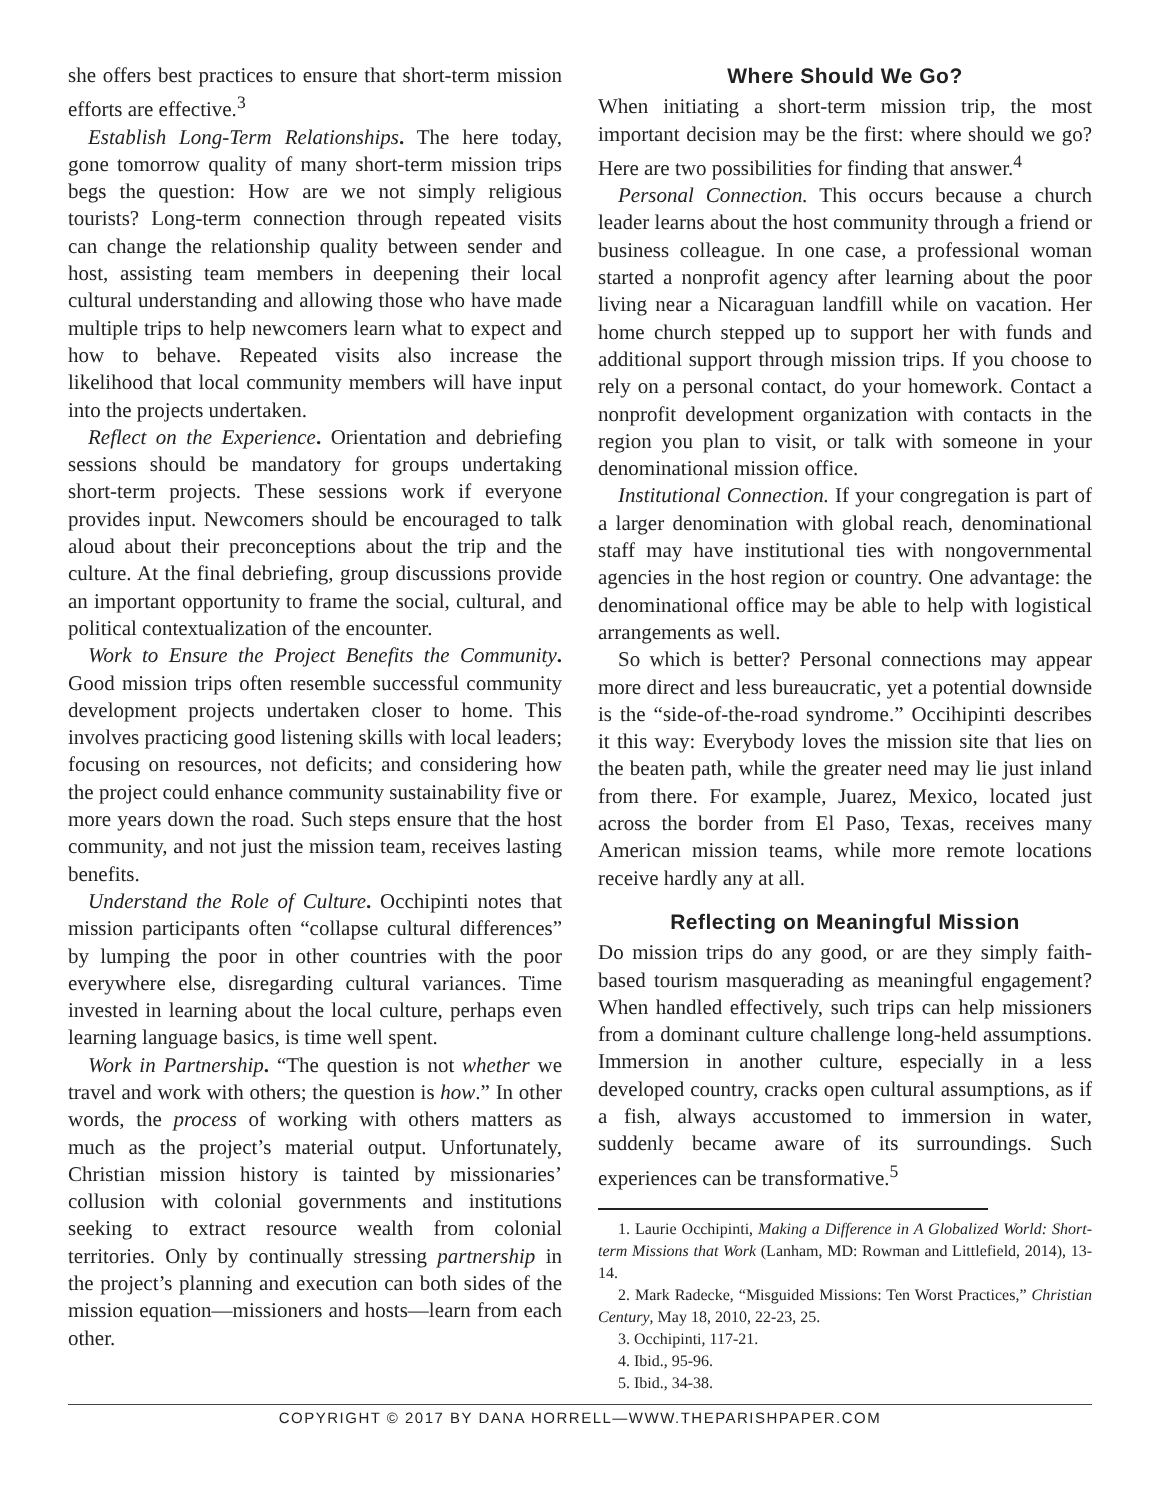she offers best practices to ensure that short-term mission efforts are effective.<sup>3</sup>
Establish Long-Term Relationships. The here today, gone tomorrow quality of many short-term mission trips begs the question: How are we not simply religious tourists? Long-term connection through repeated visits can change the relationship quality between sender and host, assisting team members in deepening their local cultural understanding and allowing those who have made multiple trips to help newcomers learn what to expect and how to behave. Repeated visits also increase the likelihood that local community members will have input into the projects undertaken.
Reflect on the Experience. Orientation and debriefing sessions should be mandatory for groups undertaking short-term projects. These sessions work if everyone provides input. Newcomers should be encouraged to talk aloud about their preconceptions about the trip and the culture. At the final debriefing, group discussions provide an important opportunity to frame the social, cultural, and political contextualization of the encounter.
Work to Ensure the Project Benefits the Community. Good mission trips often resemble successful community development projects undertaken closer to home. This involves practicing good listening skills with local leaders; focusing on resources, not deficits; and considering how the project could enhance community sustainability five or more years down the road. Such steps ensure that the host community, and not just the mission team, receives lasting benefits.
Understand the Role of Culture. Occhipinti notes that mission participants often “collapse cultural differences” by lumping the poor in other countries with the poor everywhere else, disregarding cultural variances. Time invested in learning about the local culture, perhaps even learning language basics, is time well spent.
Work in Partnership. “The question is not whether we travel and work with others; the question is how.” In other words, the process of working with others matters as much as the project’s material output. Unfortunately, Christian mission history is tainted by missionaries’ collusion with colonial governments and institutions seeking to extract resource wealth from colonial territories. Only by continually stressing partnership in the project’s planning and execution can both sides of the mission equation—missioners and hosts—learn from each other.
Where Should We Go?
When initiating a short-term mission trip, the most important decision may be the first: where should we go? Here are two possibilities for finding that answer.<sup>4</sup>
Personal Connection. This occurs because a church leader learns about the host community through a friend or business colleague. In one case, a professional woman started a nonprofit agency after learning about the poor living near a Nicaraguan landfill while on vacation. Her home church stepped up to support her with funds and additional support through mission trips. If you choose to rely on a personal contact, do your homework. Contact a nonprofit development organization with contacts in the region you plan to visit, or talk with someone in your denominational mission office.
Institutional Connection. If your congregation is part of a larger denomination with global reach, denominational staff may have institutional ties with nongovernmental agencies in the host region or country. One advantage: the denominational office may be able to help with logistical arrangements as well.
So which is better? Personal connections may appear more direct and less bureaucratic, yet a potential downside is the “side-of-the-road syndrome.” Occihipinti describes it this way: Everybody loves the mission site that lies on the beaten path, while the greater need may lie just inland from there. For example, Juarez, Mexico, located just across the border from El Paso, Texas, receives many American mission teams, while more remote locations receive hardly any at all.
Reflecting on Meaningful Mission
Do mission trips do any good, or are they simply faith-based tourism masquerading as meaningful engagement? When handled effectively, such trips can help missioners from a dominant culture challenge long-held assumptions. Immersion in another culture, especially in a less developed country, cracks open cultural assumptions, as if a fish, always accustomed to immersion in water, suddenly became aware of its surroundings. Such experiences can be transformative.<sup>5</sup>
1. Laurie Occhipinti, Making a Difference in A Globalized World: Short-term Missions that Work (Lanham, MD: Rowman and Littlefield, 2014), 13-14.
2. Mark Radecke, “Misguided Missions: Ten Worst Practices,” Christian Century, May 18, 2010, 22-23, 25.
3. Occhipinti, 117-21.
4. Ibid., 95-96.
5. Ibid., 34-38.
COPYRIGHT © 2017 BY DANA HORRELL—WWW.THEPARISHPAPER.COM